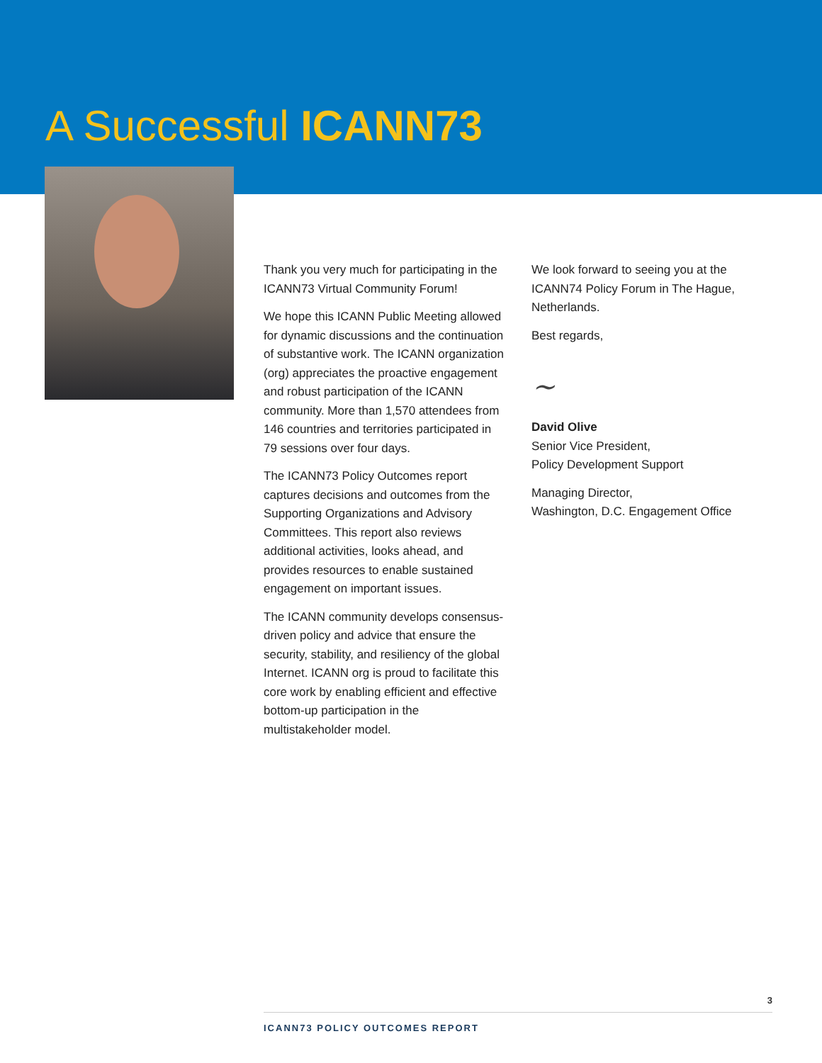A Successful ICANN73
Thank you very much for participating in the ICANN73 Virtual Community Forum!
We hope this ICANN Public Meeting allowed for dynamic discussions and the continuation of substantive work. The ICANN organization (org) appreciates the proactive engagement and robust participation of the ICANN community. More than 1,570 attendees from 146 countries and territories participated in 79 sessions over four days.
The ICANN73 Policy Outcomes report captures decisions and outcomes from the Supporting Organizations and Advisory Committees. This report also reviews additional activities, looks ahead, and provides resources to enable sustained engagement on important issues.
The ICANN community develops consensus-driven policy and advice that ensure the security, stability, and resiliency of the global Internet. ICANN org is proud to facilitate this core work by enabling efficient and effective bottom-up participation in the multistakeholder model.
We look forward to seeing you at the ICANN74 Policy Forum in The Hague, Netherlands.
Best regards,
~
David Olive
Senior Vice President,
Policy Development Support
Managing Director,
Washington, D.C. Engagement Office
3
ICANN73 POLICY OUTCOMES REPORT